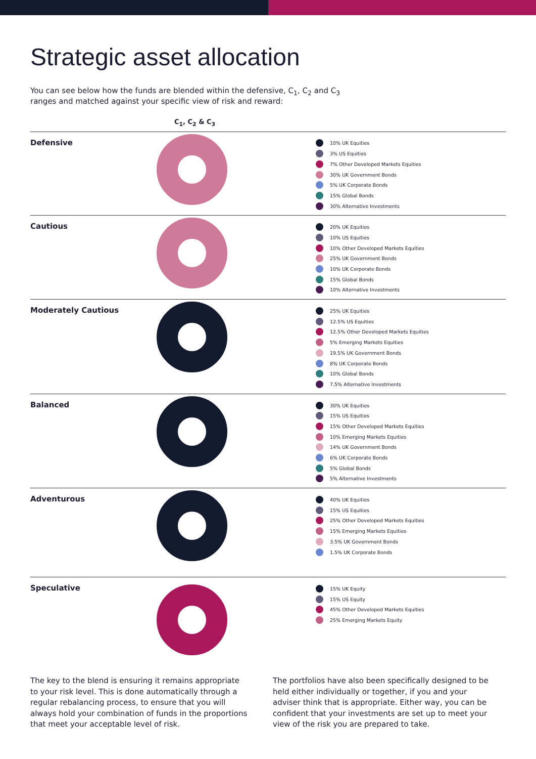Strategic asset allocation
You can see below how the funds are blended within the defensive, C<sub>1</sub>, C<sub>2</sub> and C<sub>3</sub> ranges and matched against your specific view of risk and reward:
C<sub>1</sub>, C<sub>2</sub> & C<sub>3</sub>
Defensive
10% UK Equities
3% US Equities
7% Other Developed Markets Equities
30% UK Government Bonds
5% UK Corporate Bonds
15% Global Bonds
30% Alternative Investments
Cautious
20% UK Equities
10% US Equities
10% Other Developed Markets Equities
25% UK Government Bonds
10% UK Corporate Bonds
15% Global Bonds
10% Alternative Investments
Moderately Cautious
25% UK Equities
12.5% US Equities
12.5% Other Developed Markets Equities
5% Emerging Markets Equities
19.5% UK Government Bonds
8% UK Corporate Bonds
10% Global Bonds
7.5% Alternative Investments
Balanced
30% UK Equities
15% US Equities
15% Other Developed Markets Equities
10% Emerging Markets Equities
14% UK Government Bonds
6% UK Corporate Bonds
5% Global Bonds
5% Alternative Investments
Adventurous
40% UK Equities
15% US Equities
25% Other Developed Markets Equities
15% Emerging Markets Equities
3.5% UK Government Bonds
1.5% UK Corporate Bonds
Speculative
15% UK Equity
15% US Equity
45% Other Developed Markets Equities
25% Emerging Markets Equity
The key to the blend is ensuring it remains appropriate to your risk level. This is done automatically through a regular rebalancing process, to ensure that you will always hold your combination of funds in the proportions that meet your acceptable level of risk.
The portfolios have also been specifically designed to be held either individually or together, if you and your adviser think that is appropriate. Either way, you can be confident that your investments are set up to meet your view of the risk you are prepared to take.